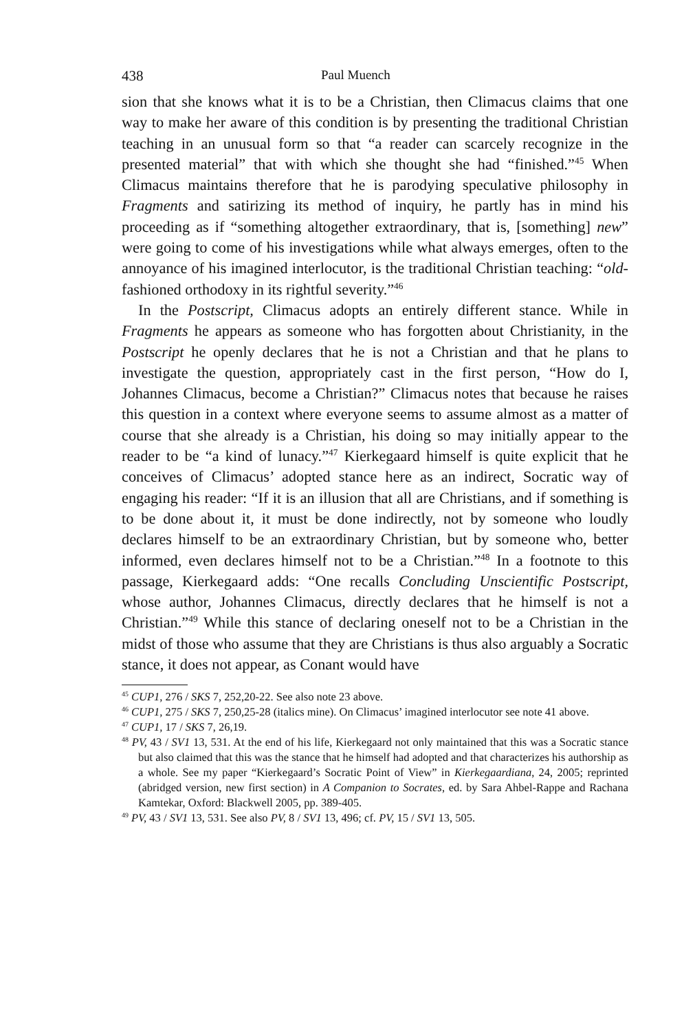438 Paul Muench
sion that she knows what it is to be a Christian, then Climacus claims that one way to make her aware of this condition is by presenting the traditional Christian teaching in an unusual form so that “a reader can scarcely recognize in the presented material” that with which she thought she had “finished.”<sup>45</sup> When Climacus maintains therefore that he is parodying speculative philosophy in Fragments and satirizing its method of inquiry, he partly has in mind his proceeding as if “something altogether extraordinary, that is, [something] new” were going to come of his investigations while what always emerges, often to the annoyance of his imagined interlocutor, is the traditional Christian teaching: “old-fashioned orthodoxy in its rightful severity.”<sup>46</sup>
In the Postscript, Climacus adopts an entirely different stance. While in Fragments he appears as someone who has forgotten about Christianity, in the Postscript he openly declares that he is not a Christian and that he plans to investigate the question, appropriately cast in the first person, “How do I, Johannes Climacus, become a Christian?” Climacus notes that because he raises this question in a context where everyone seems to assume almost as a matter of course that she already is a Christian, his doing so may initially appear to the reader to be “a kind of lunacy.”<sup>47</sup> Kierkegaard himself is quite explicit that he conceives of Climacus’ adopted stance here as an indirect, Socratic way of engaging his reader: “If it is an illusion that all are Christians, and if something is to be done about it, it must be done indirectly, not by someone who loudly declares himself to be an extraordinary Christian, but by someone who, better informed, even declares himself not to be a Christian.”<sup>48</sup> In a footnote to this passage, Kierkegaard adds: “One recalls Concluding Unscientific Postscript, whose author, Johannes Climacus, directly declares that he himself is not a Christian.”<sup>49</sup> While this stance of declaring oneself not to be a Christian in the midst of those who assume that they are Christians is thus also arguably a Socratic stance, it does not appear, as Conant would have
<sup>45</sup> CUP1, 276 / SKS 7, 252,20-22. See also note 23 above.
<sup>46</sup> CUP1, 275 / SKS 7, 250,25-28 (italics mine). On Climacus’ imagined interlocutor see note 41 above.
<sup>47</sup> CUP1, 17 / SKS 7, 26,19.
<sup>48</sup> PV, 43 / SV1 13, 531. At the end of his life, Kierkegaard not only maintained that this was a Socratic stance but also claimed that this was the stance that he himself had adopted and that characterizes his authorship as a whole. See my paper “Kierkegaard’s Socratic Point of View” in Kierkegaardiana, 24, 2005; reprinted (abridged version, new first section) in A Companion to Socrates, ed. by Sara Ahbel-Rappe and Rachana Kamtekar, Oxford: Blackwell 2005, pp. 389-405.
<sup>49</sup> PV, 43 / SV1 13, 531. See also PV, 8 / SV1 13, 496; cf. PV, 15 / SV1 13, 505.